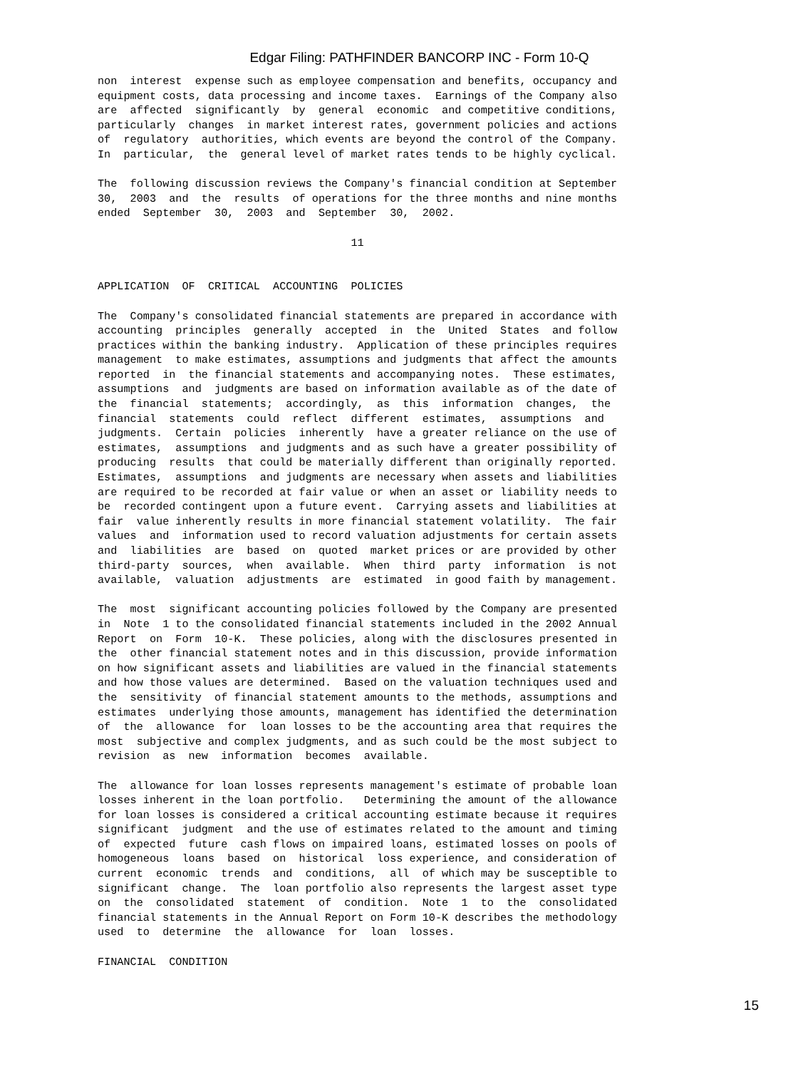Edgar Filing: PATHFINDER BANCORP INC - Form 10-Q
non  interest  expense such as employee compensation and benefits, occupancy and
equipment costs, data processing and income taxes.  Earnings of the Company also
are  affected  significantly  by  general  economic  and competitive conditions,
particularly  changes  in market interest rates, government policies and actions
of  regulatory  authorities, which events are beyond the control of the Company.
In  particular,  the  general level of market rates tends to be highly cyclical.

The  following discussion reviews the Company's financial condition at September
30,  2003  and  the  results  of operations for the three months and nine months
ended  September  30,  2003  and  September  30,  2002.

                                       11


APPLICATION  OF  CRITICAL  ACCOUNTING  POLICIES

The  Company's consolidated financial statements are prepared in accordance with
accounting  principles  generally  accepted  in  the  United  States  and follow
practices within the banking industry.  Application of these principles requires
management  to make estimates, assumptions and judgments that affect the amounts
reported  in  the financial statements and accompanying notes.  These estimates,
assumptions  and  judgments are based on information available as of the date of
the  financial  statements;  accordingly,  as  this  information  changes,  the
financial  statements  could  reflect  different  estimates,  assumptions  and
judgments.  Certain  policies  inherently  have a greater reliance on the use of
estimates,  assumptions  and judgments and as such have a greater possibility of
producing  results  that could be materially different than originally reported.
Estimates,  assumptions  and judgments are necessary when assets and liabilities
are required to be recorded at fair value or when an asset or liability needs to
be  recorded contingent upon a future event.  Carrying assets and liabilities at
fair  value inherently results in more financial statement volatility.  The fair
values  and  information used to record valuation adjustments for certain assets
and  liabilities  are  based  on  quoted  market prices or are provided by other
third-party  sources,  when  available.  When  third  party  information  is not
available,  valuation  adjustments  are  estimated  in good faith by management.

The  most  significant accounting policies followed by the Company are presented
in  Note  1 to the consolidated financial statements included in the 2002 Annual
Report  on  Form  10-K.  These policies, along with the disclosures presented in
the  other financial statement notes and in this discussion, provide information
on how significant assets and liabilities are valued in the financial statements
and how those values are determined.  Based on the valuation techniques used and
the  sensitivity  of financial statement amounts to the methods, assumptions and
estimates  underlying those amounts, management has identified the determination
of  the  allowance  for  loan losses to be the accounting area that requires the
most  subjective and complex judgments, and as such could be the most subject to
revision  as  new  information  becomes  available.

The  allowance for loan losses represents management's estimate of probable loan
losses inherent in the loan portfolio.   Determining the amount of the allowance
for loan losses is considered a critical accounting estimate because it requires
significant  judgment  and the use of estimates related to the amount and timing
of  expected  future  cash flows on impaired loans, estimated losses on pools of
homogeneous  loans  based  on  historical  loss experience, and consideration of
current  economic  trends  and  conditions,  all  of which may be susceptible to
significant  change.  The  loan portfolio also represents the largest asset type
on  the  consolidated  statement  of  condition.  Note  1  to  the  consolidated
financial statements in the Annual Report on Form 10-K describes the methodology
used  to  determine  the  allowance  for  loan  losses.

FINANCIAL  CONDITION
15